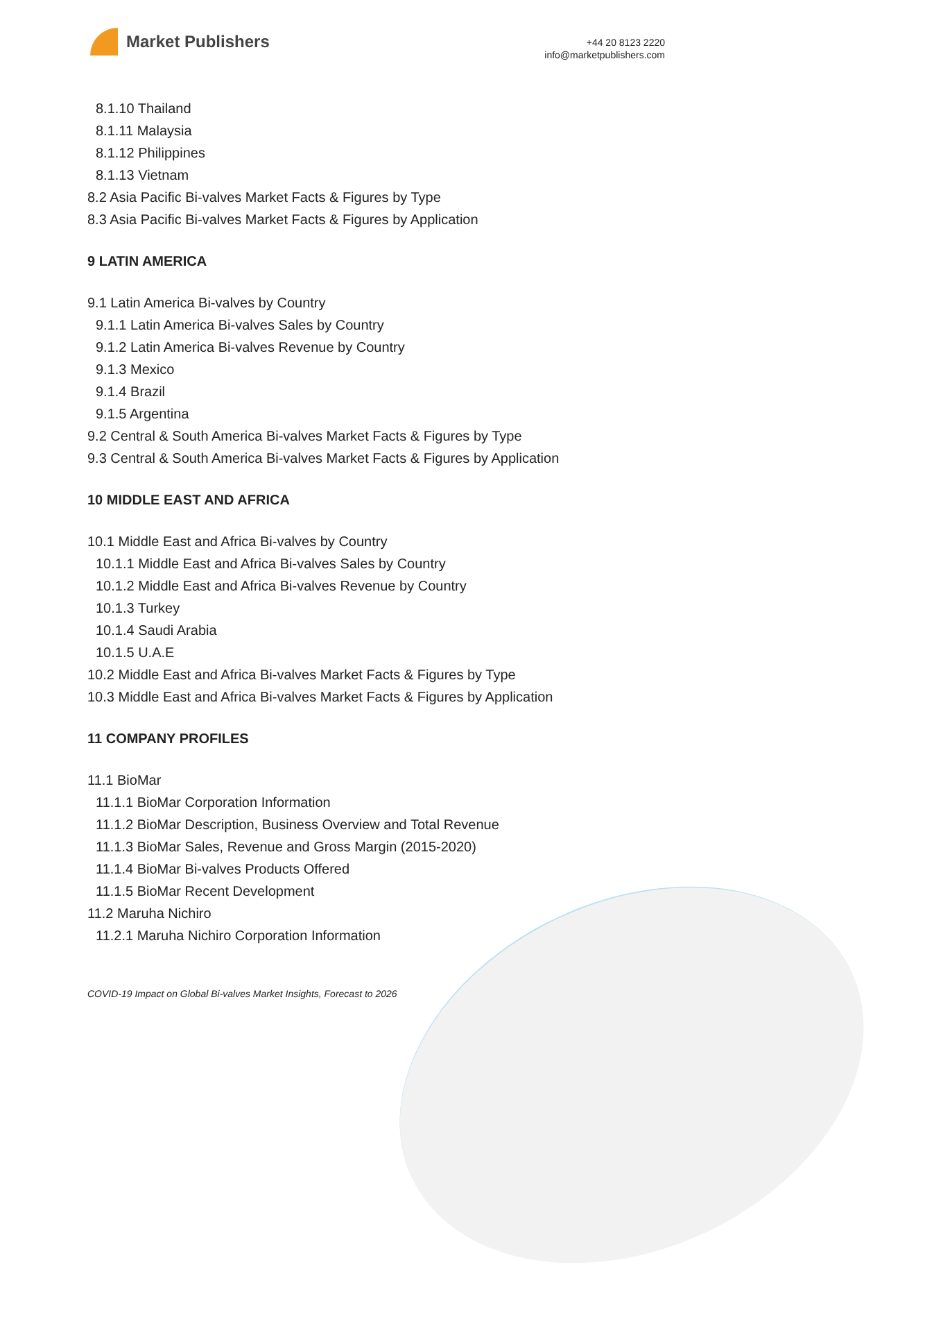Market Publishers
+44 20 8123 2220
info@marketpublishers.com
8.1.10 Thailand
8.1.11 Malaysia
8.1.12 Philippines
8.1.13 Vietnam
8.2 Asia Pacific Bi-valves Market Facts & Figures by Type
8.3 Asia Pacific Bi-valves Market Facts & Figures by Application
9 LATIN AMERICA
9.1 Latin America Bi-valves by Country
9.1.1 Latin America Bi-valves Sales by Country
9.1.2 Latin America Bi-valves Revenue by Country
9.1.3 Mexico
9.1.4 Brazil
9.1.5 Argentina
9.2 Central & South America Bi-valves Market Facts & Figures by Type
9.3 Central & South America Bi-valves Market Facts & Figures by Application
10 MIDDLE EAST AND AFRICA
10.1 Middle East and Africa Bi-valves by Country
10.1.1 Middle East and Africa Bi-valves Sales by Country
10.1.2 Middle East and Africa Bi-valves Revenue by Country
10.1.3 Turkey
10.1.4 Saudi Arabia
10.1.5 U.A.E
10.2 Middle East and Africa Bi-valves Market Facts & Figures by Type
10.3 Middle East and Africa Bi-valves Market Facts & Figures by Application
11 COMPANY PROFILES
11.1 BioMar
11.1.1 BioMar Corporation Information
11.1.2 BioMar Description, Business Overview and Total Revenue
11.1.3 BioMar Sales, Revenue and Gross Margin (2015-2020)
11.1.4 BioMar Bi-valves Products Offered
11.1.5 BioMar Recent Development
11.2 Maruha Nichiro
11.2.1 Maruha Nichiro Corporation Information
COVID-19 Impact on Global Bi-valves Market Insights, Forecast to 2026